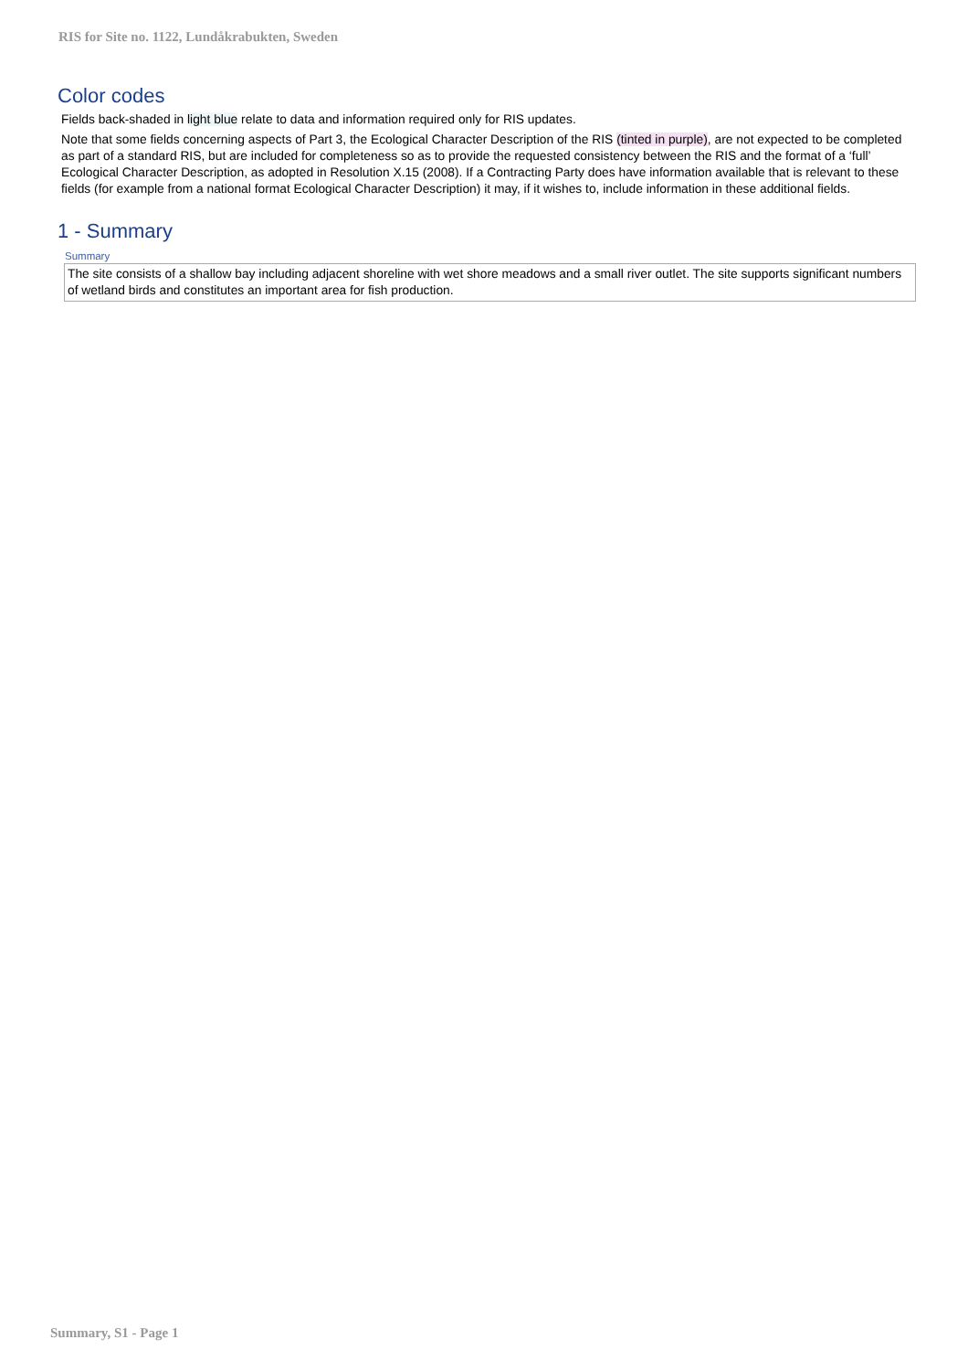RIS for Site no. 1122, Lundåkrabukten, Sweden
Color codes
Fields back-shaded in light blue relate to data and information required only for RIS updates.
Note that some fields concerning aspects of Part 3, the Ecological Character Description of the RIS (tinted in purple), are not expected to be completed as part of a standard RIS, but are included for completeness so as to provide the requested consistency between the RIS and the format of a ‘full’ Ecological Character Description, as adopted in Resolution X.15 (2008). If a Contracting Party does have information available that is relevant to these fields (for example from a national format Ecological Character Description) it may, if it wishes to, include information in these additional fields.
1 - Summary
Summary
The site consists of a shallow bay including adjacent shoreline with wet shore meadows and a small river outlet. The site supports significant numbers of wetland birds and constitutes an important area for fish production.
Summary, S1 - Page 1